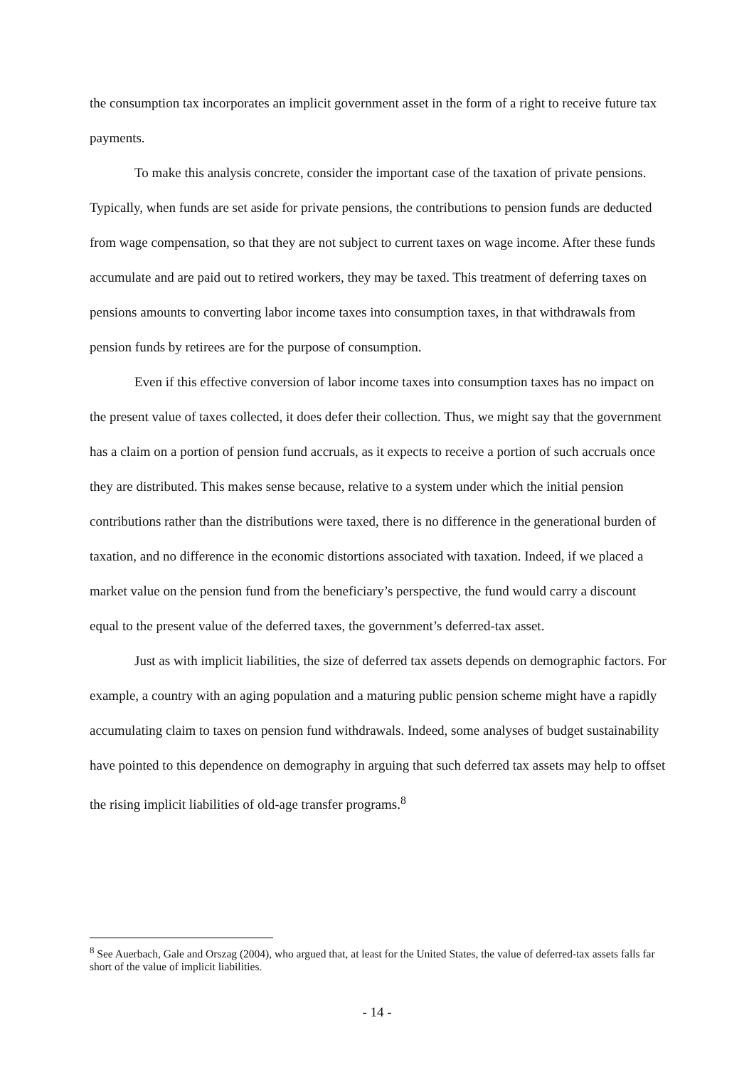the consumption tax incorporates an implicit government asset in the form of a right to receive future tax payments.
To make this analysis concrete, consider the important case of the taxation of private pensions. Typically, when funds are set aside for private pensions, the contributions to pension funds are deducted from wage compensation, so that they are not subject to current taxes on wage income. After these funds accumulate and are paid out to retired workers, they may be taxed. This treatment of deferring taxes on pensions amounts to converting labor income taxes into consumption taxes, in that withdrawals from pension funds by retirees are for the purpose of consumption.
Even if this effective conversion of labor income taxes into consumption taxes has no impact on the present value of taxes collected, it does defer their collection. Thus, we might say that the government has a claim on a portion of pension fund accruals, as it expects to receive a portion of such accruals once they are distributed. This makes sense because, relative to a system under which the initial pension contributions rather than the distributions were taxed, there is no difference in the generational burden of taxation, and no difference in the economic distortions associated with taxation. Indeed, if we placed a market value on the pension fund from the beneficiary’s perspective, the fund would carry a discount equal to the present value of the deferred taxes, the government’s deferred-tax asset.
Just as with implicit liabilities, the size of deferred tax assets depends on demographic factors. For example, a country with an aging population and a maturing public pension scheme might have a rapidly accumulating claim to taxes on pension fund withdrawals. Indeed, some analyses of budget sustainability have pointed to this dependence on demography in arguing that such deferred tax assets may help to offset the rising implicit liabilities of old-age transfer programs.<sup>8</sup>
<sup>8</sup> See Auerbach, Gale and Orszag (2004), who argued that, at least for the United States, the value of deferred-tax assets falls far short of the value of implicit liabilities.
- 14 -